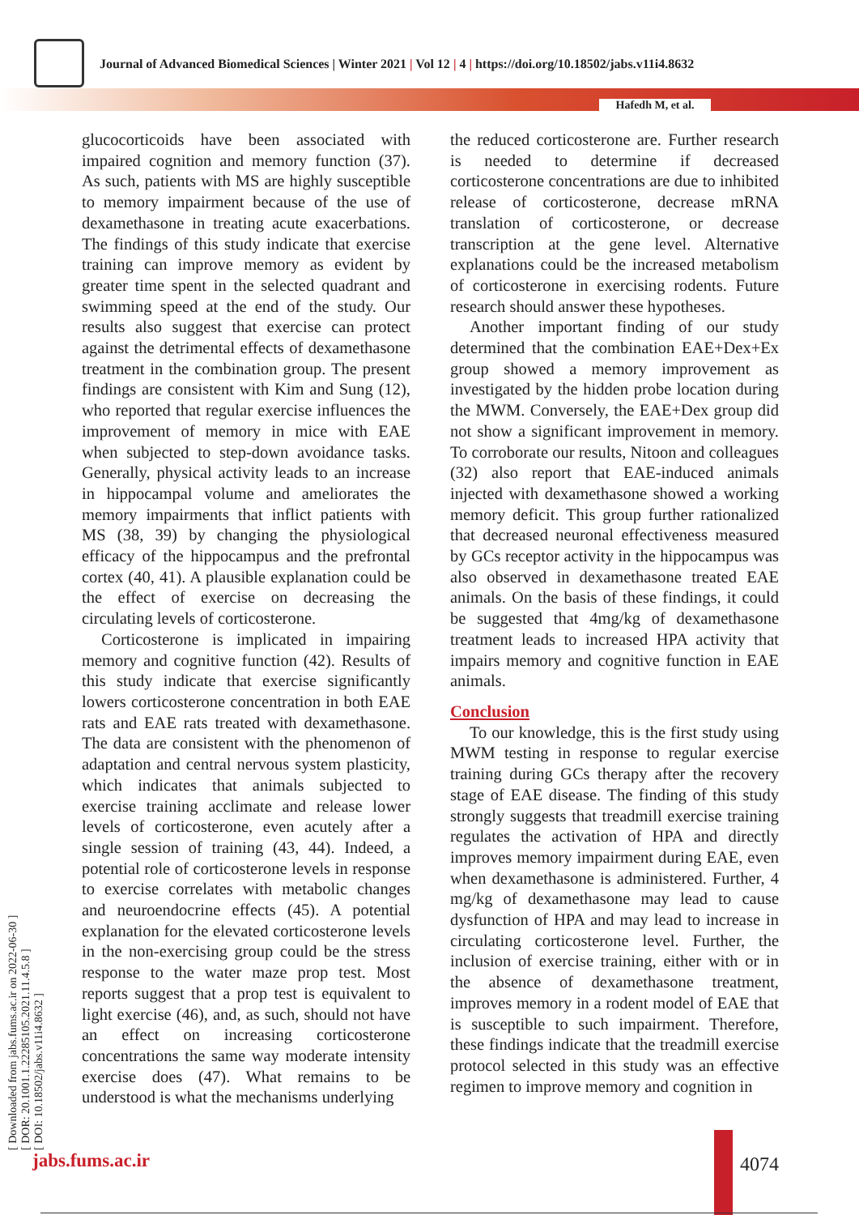Journal of Advanced Biomedical Sciences | Winter 2021 | Vol 12 | 4 | https://doi.org/10.18502/jabs.v11i4.8632
Hafedh M, et al.
[ Downloaded from jabs.fums.ac.ir on 2022-06-30 ]
[ DOR: 20.1001.1.22285105.2021.11.4.5.8 ]
[ DOI: 10.18502/jabs.v11i4.8632 ]
glucocorticoids have been associated with impaired cognition and memory function (37). As such, patients with MS are highly susceptible to memory impairment because of the use of dexamethasone in treating acute exacerbations. The findings of this study indicate that exercise training can improve memory as evident by greater time spent in the selected quadrant and swimming speed at the end of the study. Our results also suggest that exercise can protect against the detrimental effects of dexamethasone treatment in the combination group. The present findings are consistent with Kim and Sung (12), who reported that regular exercise influences the improvement of memory in mice with EAE when subjected to step-down avoidance tasks. Generally, physical activity leads to an increase in hippocampal volume and ameliorates the memory impairments that inflict patients with MS (38, 39) by changing the physiological efficacy of the hippocampus and the prefrontal cortex (40, 41). A plausible explanation could be the effect of exercise on decreasing the circulating levels of corticosterone.
Corticosterone is implicated in impairing memory and cognitive function (42). Results of this study indicate that exercise significantly lowers corticosterone concentration in both EAE rats and EAE rats treated with dexamethasone. The data are consistent with the phenomenon of adaptation and central nervous system plasticity, which indicates that animals subjected to exercise training acclimate and release lower levels of corticosterone, even acutely after a single session of training (43, 44). Indeed, a potential role of corticosterone levels in response to exercise correlates with metabolic changes and neuroendocrine effects (45). A potential explanation for the elevated corticosterone levels in the non-exercising group could be the stress response to the water maze prop test. Most reports suggest that a prop test is equivalent to light exercise (46), and, as such, should not have an effect on increasing corticosterone concentrations the same way moderate intensity exercise does (47). What remains to be understood is what the mechanisms underlying
the reduced corticosterone are. Further research is needed to determine if decreased corticosterone concentrations are due to inhibited release of corticosterone, decrease mRNA translation of corticosterone, or decrease transcription at the gene level. Alternative explanations could be the increased metabolism of corticosterone in exercising rodents. Future research should answer these hypotheses.
Another important finding of our study determined that the combination EAE+Dex+Ex group showed a memory improvement as investigated by the hidden probe location during the MWM. Conversely, the EAE+Dex group did not show a significant improvement in memory. To corroborate our results, Nitoon and colleagues (32) also report that EAE-induced animals injected with dexamethasone showed a working memory deficit. This group further rationalized that decreased neuronal effectiveness measured by GCs receptor activity in the hippocampus was also observed in dexamethasone treated EAE animals. On the basis of these findings, it could be suggested that 4mg/kg of dexamethasone treatment leads to increased HPA activity that impairs memory and cognitive function in EAE animals.
Conclusion
To our knowledge, this is the first study using MWM testing in response to regular exercise training during GCs therapy after the recovery stage of EAE disease. The finding of this study strongly suggests that treadmill exercise training regulates the activation of HPA and directly improves memory impairment during EAE, even when dexamethasone is administered. Further, 4 mg/kg of dexamethasone may lead to cause dysfunction of HPA and may lead to increase in circulating corticosterone level. Further, the inclusion of exercise training, either with or in the absence of dexamethasone treatment, improves memory in a rodent model of EAE that is susceptible to such impairment. Therefore, these findings indicate that the treadmill exercise protocol selected in this study was an effective regimen to improve memory and cognition in
jabs.fums.ac.ir 4074